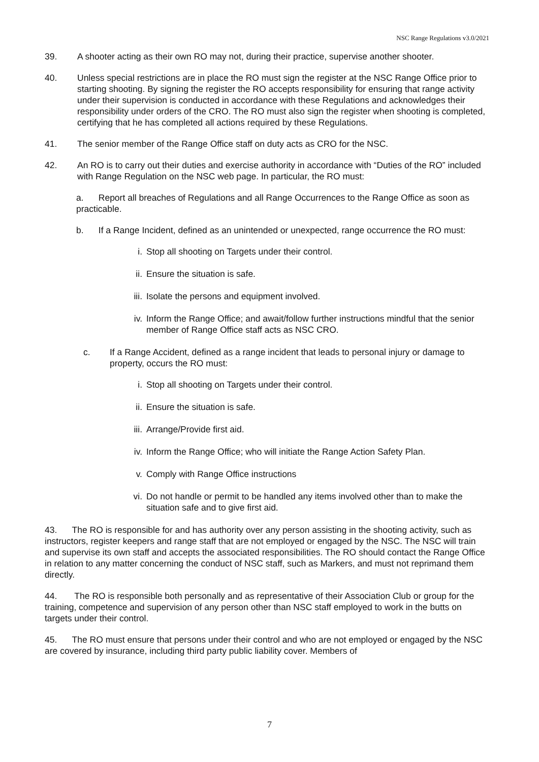NSC Range Regulations v3.0/2021
39. A shooter acting as their own RO may not, during their practice, supervise another shooter.
40. Unless special restrictions are in place the RO must sign the register at the NSC Range Office prior to starting shooting. By signing the register the RO accepts responsibility for ensuring that range activity under their supervision is conducted in accordance with these Regulations and acknowledges their responsibility under orders of the CRO. The RO must also sign the register when shooting is completed, certifying that he has completed all actions required by these Regulations.
41. The senior member of the Range Office staff on duty acts as CRO for the NSC.
42. An RO is to carry out their duties and exercise authority in accordance with “Duties of the RO” included with Range Regulation on the NSC web page. In particular, the RO must:
a. Report all breaches of Regulations and all Range Occurrences to the Range Office as soon as practicable.
b. If a Range Incident, defined as an unintended or unexpected, range occurrence the RO must:
i. Stop all shooting on Targets under their control.
ii. Ensure the situation is safe.
iii. Isolate the persons and equipment involved.
iv. Inform the Range Office; and await/follow further instructions mindful that the senior member of Range Office staff acts as NSC CRO.
c. If a Range Accident, defined as a range incident that leads to personal injury or damage to property, occurs the RO must:
i. Stop all shooting on Targets under their control.
ii. Ensure the situation is safe.
iii. Arrange/Provide first aid.
iv. Inform the Range Office; who will initiate the Range Action Safety Plan.
v. Comply with Range Office instructions
vi. Do not handle or permit to be handled any items involved other than to make the situation safe and to give first aid.
43. The RO is responsible for and has authority over any person assisting in the shooting activity, such as instructors, register keepers and range staff that are not employed or engaged by the NSC. The NSC will train and supervise its own staff and accepts the associated responsibilities. The RO should contact the Range Office in relation to any matter concerning the conduct of NSC staff, such as Markers, and must not reprimand them directly.
44. The RO is responsible both personally and as representative of their Association Club or group for the training, competence and supervision of any person other than NSC staff employed to work in the butts on targets under their control.
45. The RO must ensure that persons under their control and who are not employed or engaged by the NSC are covered by insurance, including third party public liability cover. Members of
7